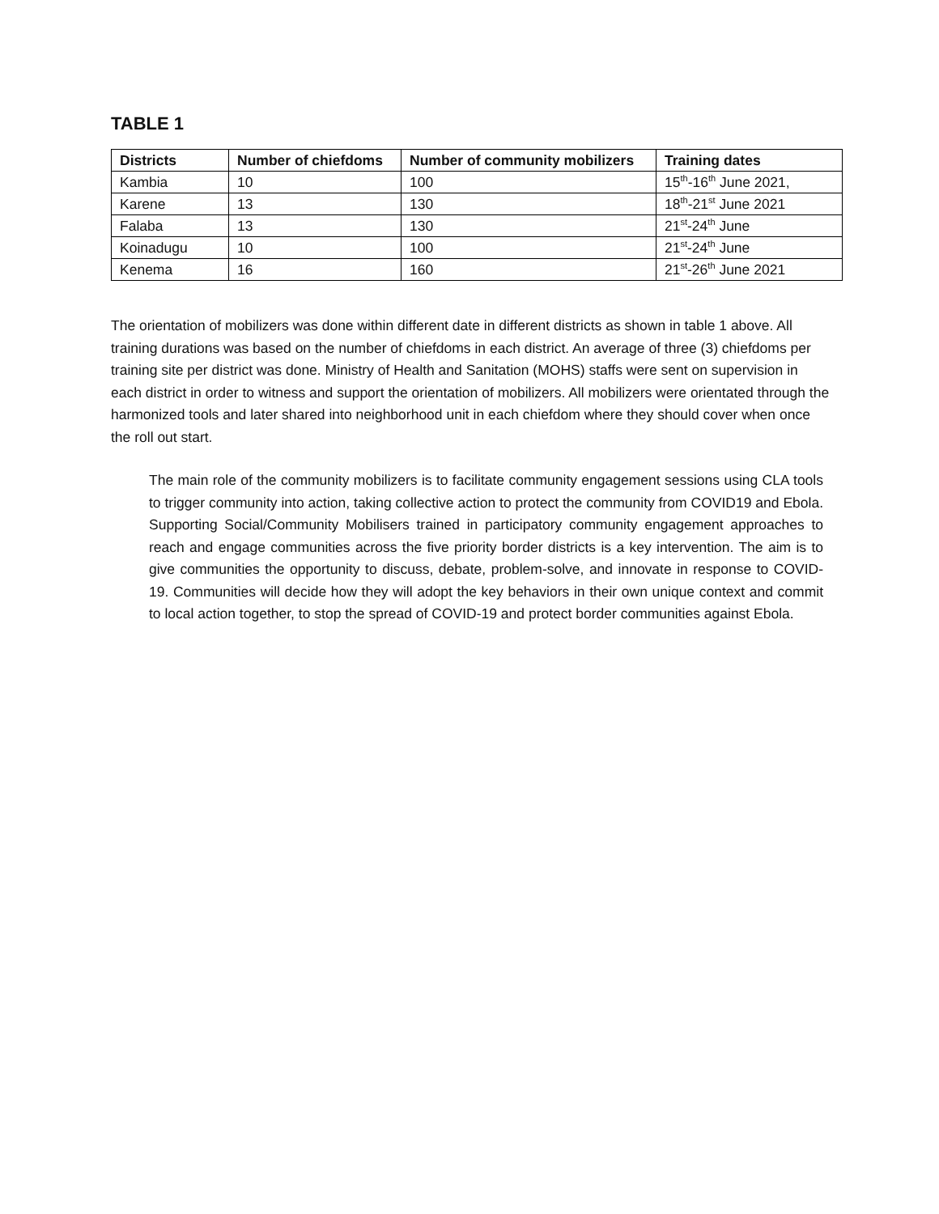TABLE 1
| Districts | Number of chiefdoms | Number of community mobilizers | Training dates |
| --- | --- | --- | --- |
| Kambia | 10 | 100 | 15<sup>th</sup>-16<sup>th</sup> June 2021, |
| Karene | 13 | 130 | 18<sup>th</sup>-21<sup>st</sup> June 2021 |
| Falaba | 13 | 130 | 21<sup>st</sup>-24<sup>th</sup> June |
| Koinadugu | 10 | 100 | 21<sup>st</sup>-24<sup>th</sup> June |
| Kenema | 16 | 160 | 21<sup>st</sup>-26<sup>th</sup> June 2021 |
The orientation of mobilizers was done within different date in different districts as shown in table 1 above. All training durations was based on the number of chiefdoms in each district. An average of three (3) chiefdoms per training site per district was done. Ministry of Health and Sanitation (MOHS) staffs were sent on supervision in each district in order to witness and support the orientation of mobilizers. All mobilizers were orientated through the harmonized tools and later shared into neighborhood unit in each chiefdom where they should cover when once the roll out start.
The main role of the community mobilizers is to facilitate community engagement sessions using CLA tools to trigger community into action, taking collective action to protect the community from COVID19 and Ebola. Supporting Social/Community Mobilisers trained in participatory community engagement approaches to reach and engage communities across the five priority border districts is a key intervention. The aim is to give communities the opportunity to discuss, debate, problem-solve, and innovate in response to COVID-19. Communities will decide how they will adopt the key behaviors in their own unique context and commit to local action together, to stop the spread of COVID-19 and protect border communities against Ebola.